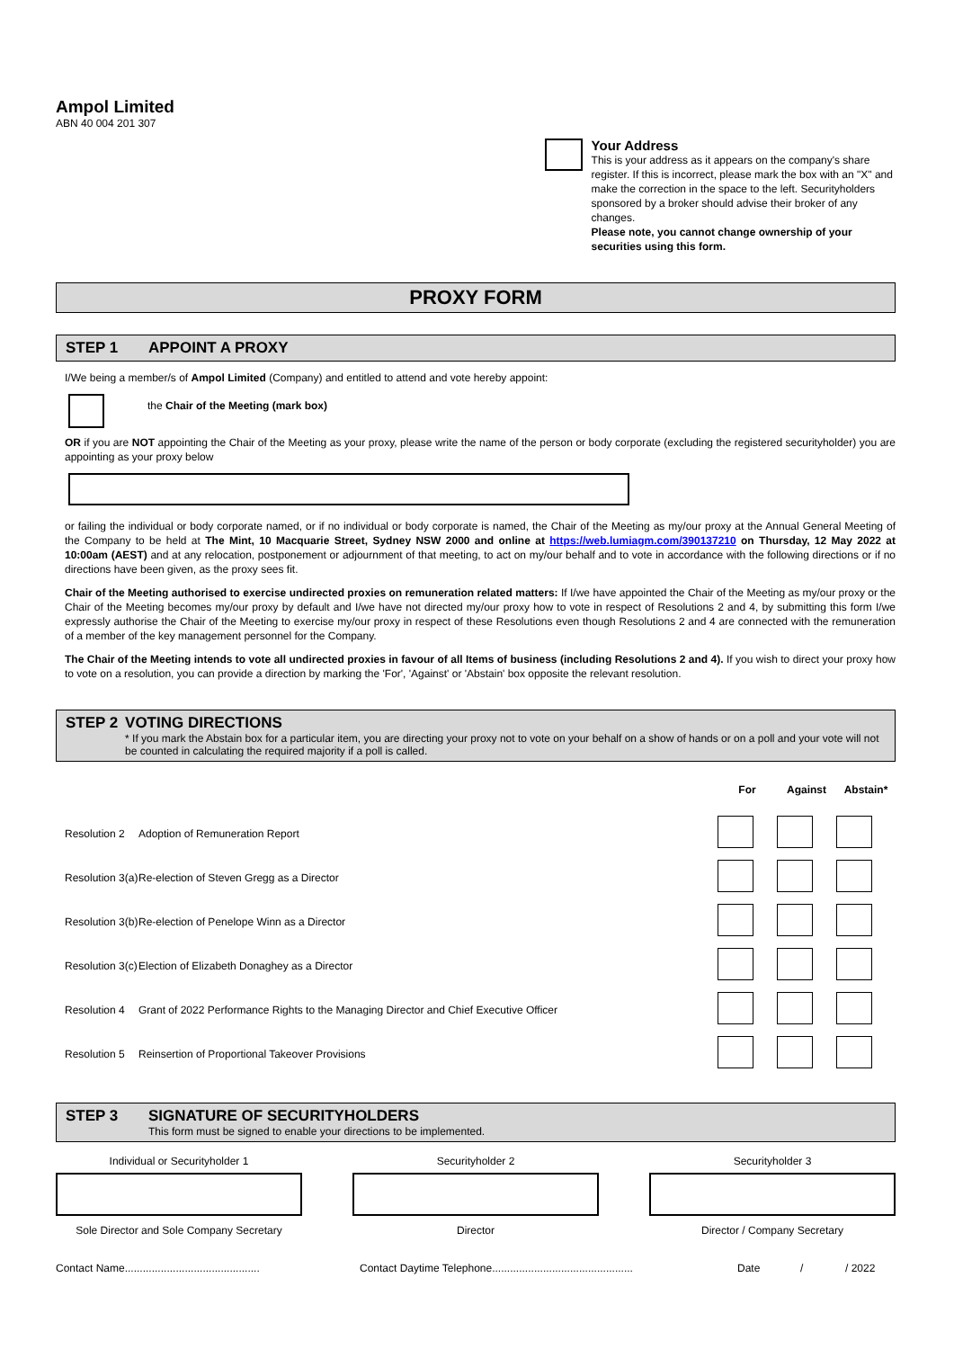Ampol Limited
ABN 40 004 201 307
Your Address
This is your address as it appears on the company's share register. If this is incorrect, please mark the box with an "X" and make the correction in the space to the left. Securityholders sponsored by a broker should advise their broker of any changes.
Please note, you cannot change ownership of your securities using this form.
PROXY FORM
STEP 1 APPOINT A PROXY
I/We being a member/s of Ampol Limited (Company) and entitled to attend and vote hereby appoint:
the Chair of the Meeting (mark box)
OR if you are NOT appointing the Chair of the Meeting as your proxy, please write the name of the person or body corporate (excluding the registered securityholder) you are appointing as your proxy below
or failing the individual or body corporate named, or if no individual or body corporate is named, the Chair of the Meeting as my/our proxy at the Annual General Meeting of the Company to be held at The Mint, 10 Macquarie Street, Sydney NSW 2000 and online at https://web.lumiagm.com/390137210 on Thursday, 12 May 2022 at 10:00am (AEST) and at any relocation, postponement or adjournment of that meeting, to act on my/our behalf and to vote in accordance with the following directions or if no directions have been given, as the proxy sees fit.
Chair of the Meeting authorised to exercise undirected proxies on remuneration related matters: If I/we have appointed the Chair of the Meeting as my/our proxy or the Chair of the Meeting becomes my/our proxy by default and I/we have not directed my/our proxy how to vote in respect of Resolutions 2 and 4, by submitting this form I/we expressly authorise the Chair of the Meeting to exercise my/our proxy in respect of these Resolutions even though Resolutions 2 and 4 are connected with the remuneration of a member of the key management personnel for the Company.
The Chair of the Meeting intends to vote all undirected proxies in favour of all Items of business (including Resolutions 2 and 4). If you wish to direct your proxy how to vote on a resolution, you can provide a direction by marking the 'For', 'Against' or 'Abstain' box opposite the relevant resolution.
STEP 2 VOTING DIRECTIONS
* If you mark the Abstain box for a particular item, you are directing your proxy not to vote on your behalf on a show of hands or on a poll and your vote will not be counted in calculating the required majority if a poll is called.
| | | For | Against | Abstain* |
| Resolution 2 | Adoption of Remuneration Report | | | |
| Resolution 3(a) | Re-election of Steven Gregg as a Director | | | |
| Resolution 3(b) | Re-election of Penelope Winn as a Director | | | |
| Resolution 3(c) | Election of Elizabeth Donaghey as a Director | | | |
| Resolution 4 | Grant of 2022 Performance Rights to the Managing Director and Chief Executive Officer | | | |
| Resolution 5 | Reinsertion of Proportional Takeover Provisions | | | |
STEP 3 SIGNATURE OF SECURITYHOLDERS
This form must be signed to enable your directions to be implemented.
Individual or Securityholder 1
Sole Director and Sole Company Secretary
Securityholder 2
Director
Securityholder 3
Director / Company Secretary
Contact Name............................................. Contact Daytime Telephone............................................... Date / / 2022